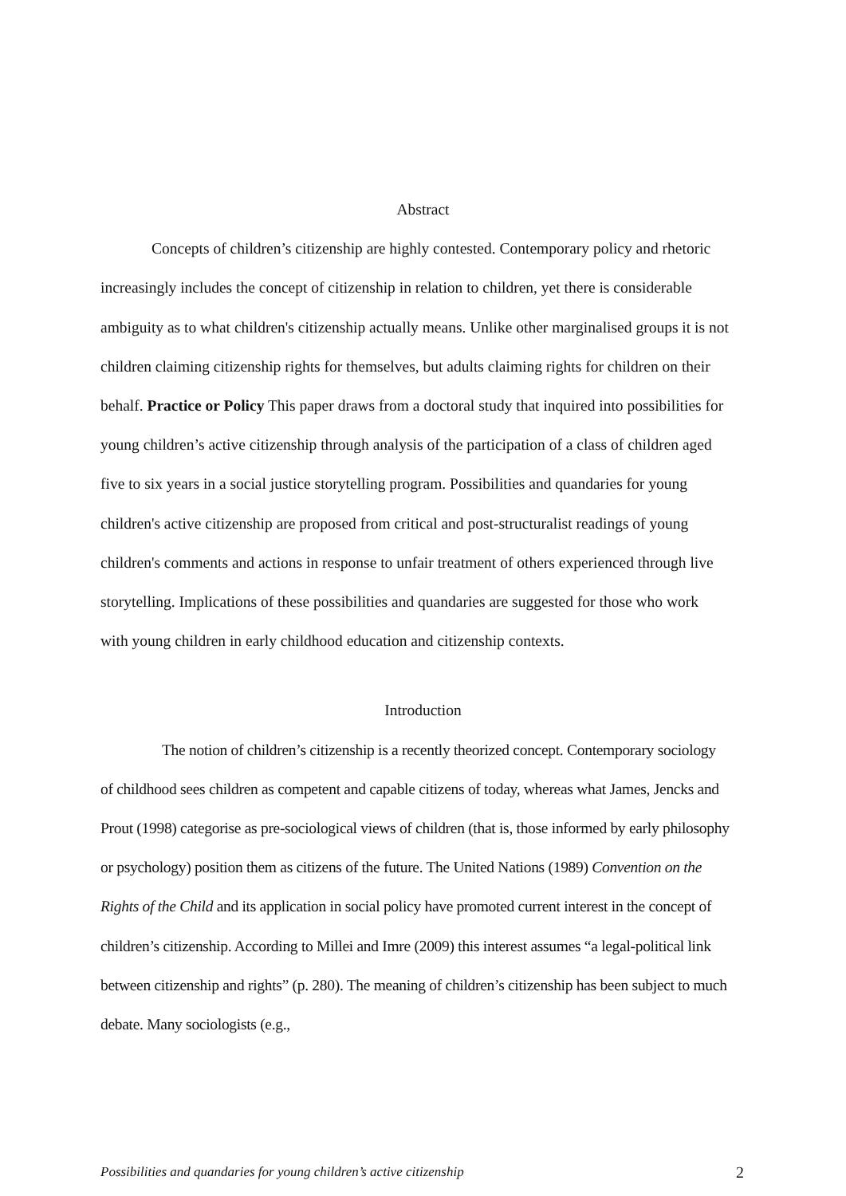Abstract
Concepts of children’s citizenship are highly contested. Contemporary policy and rhetoric increasingly includes the concept of citizenship in relation to children, yet there is considerable ambiguity as to what children's citizenship actually means. Unlike other marginalised groups it is not children claiming citizenship rights for themselves, but adults claiming rights for children on their behalf. Practice or Policy This paper draws from a doctoral study that inquired into possibilities for young children’s active citizenship through analysis of the participation of a class of children aged five to six years in a social justice storytelling program. Possibilities and quandaries for young children's active citizenship are proposed from critical and post-structuralist readings of young children's comments and actions in response to unfair treatment of others experienced through live storytelling. Implications of these possibilities and quandaries are suggested for those who work with young children in early childhood education and citizenship contexts.
Introduction
The notion of children’s citizenship is a recently theorized concept. Contemporary sociology of childhood sees children as competent and capable citizens of today, whereas what James, Jencks and Prout (1998) categorise as pre-sociological views of children (that is, those informed by early philosophy or psychology) position them as citizens of the future. The United Nations (1989) Convention on the Rights of the Child and its application in social policy have promoted current interest in the concept of children’s citizenship. According to Millei and Imre (2009) this interest assumes “a legal-political link between citizenship and rights” (p. 280). The meaning of children’s citizenship has been subject to much debate. Many sociologists (e.g.,
Possibilities and quandaries for young children’s active citizenship 2